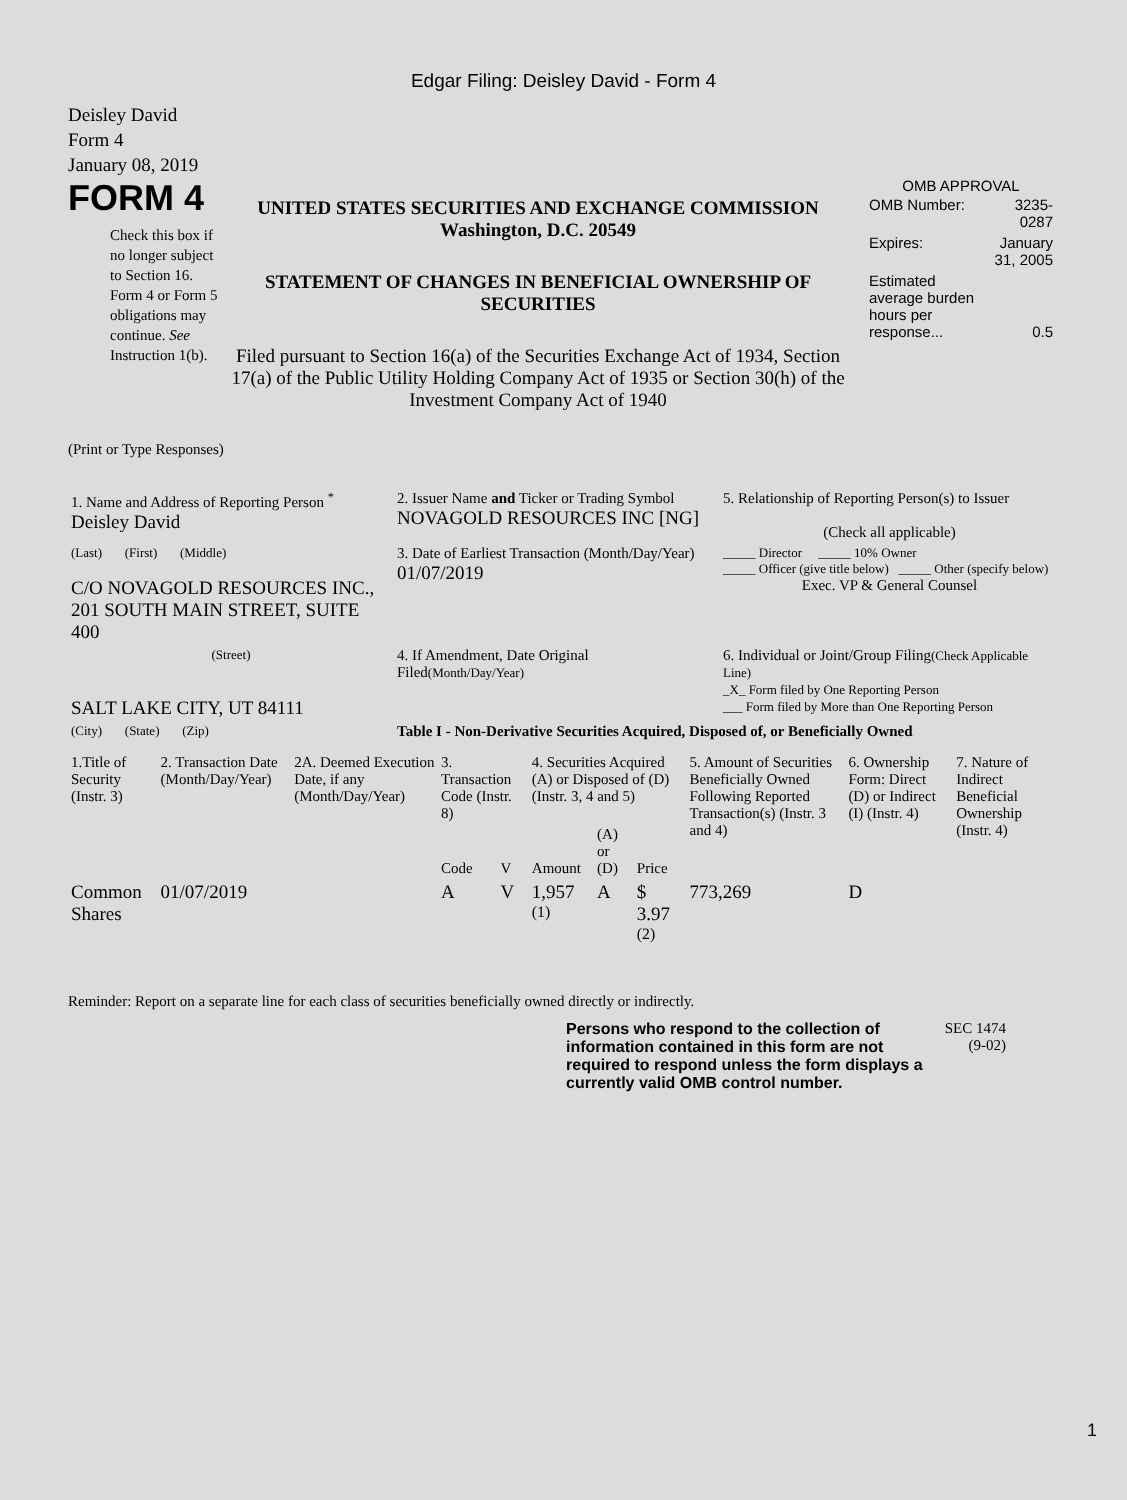Edgar Filing: Deisley David - Form 4
Deisley David
Form 4
January 08, 2019
FORM 4
Check this box if no longer subject to Section 16. Form 4 or Form 5 obligations may continue. See Instruction 1(b).
UNITED STATES SECURITIES AND EXCHANGE COMMISSION
Washington, D.C. 20549
STATEMENT OF CHANGES IN BENEFICIAL OWNERSHIP OF SECURITIES
Filed pursuant to Section 16(a) of the Securities Exchange Act of 1934, Section 17(a) of the Public Utility Holding Company Act of 1935 or Section 30(h) of the Investment Company Act of 1940
OMB APPROVAL
| OMB Number: | 3235-0287 |
| Expires: | January 31, 2005 |
| Estimated average burden hours per response... | 0.5 |
(Print or Type Responses)
| 1. Name and Address of Reporting Person <sup>*</sup> Deisley David | 2. Issuer Name and Ticker or Trading Symbol NOVAGOLD RESOURCES INC [NG] | 5. Relationship of Reporting Person(s) to Issuer (Check all applicable) |
| (Last) (First) (Middle) C/O NOVAGOLD RESOURCES INC., 201 SOUTH MAIN STREET, SUITE 400 | 3. Date of Earliest Transaction (Month/Day/Year) 01/07/2019 | _____ Director _____ 10% Owner _____ Officer (give title below) _____ Other (specify below) Exec. VP & General Counsel |
| (Street) SALT LAKE CITY, UT 84111 | 4. If Amendment, Date Original Filed (Month/Day/Year) | 6. Individual or Joint/Group Filing (Check Applicable Line) _X_ Form filed by One Reporting Person ___ Form filed by More than One Reporting Person |
| (City) (State) (Zip) | Table I - Non-Derivative Securities Acquired, Disposed of, or Beneficially Owned | |
| 1.Title of Security (Instr. 3) | 2. Transaction Date (Month/Day/Year) | 2A. Deemed Execution Date, if any (Month/Day/Year) | 3. Transaction Code (Instr. 8) | | 4. Securities Acquired (A) or Disposed of (D) (Instr. 3, 4 and 5) | | | 5. Amount of Securities Beneficially Owned Following Reported Transaction(s) (Instr. 3 and 4) | 6. Ownership Form: Direct (D) or Indirect (I) (Instr. 4) | 7. Nature of Indirect Beneficial Ownership (Instr. 4) |
| --- | --- | --- | --- | --- | --- | --- | --- | --- | --- | --- |
| | | | Code | V | Amount | (A) or (D) | Price | | | |
| Common Shares | 01/07/2019 | | A | V | 1,957 <sup>(1)</sup> | A | $ 3.97 <sup>(2)</sup> | 773,269 | D | |
Reminder: Report on a separate line for each class of securities beneficially owned directly or indirectly.
Persons who respond to the collection of information contained in this form are not required to respond unless the form displays a currently valid OMB control number.
SEC 1474 (9-02)
1